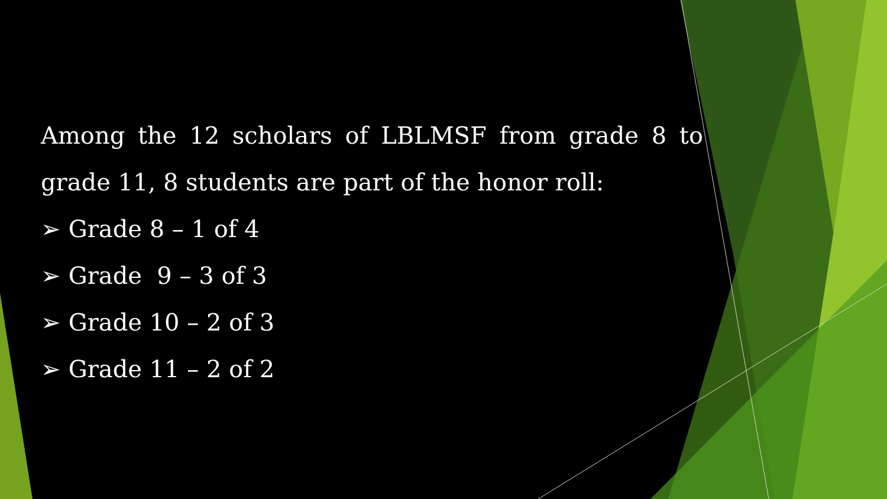Among the 12 scholars of LBLMSF from grade 8 to grade 11, 8 students are part of the honor roll:
➢ Grade 8 – 1 of 4
➢ Grade 9 – 3 of 3
➢ Grade 10 – 2 of 3
➢ Grade 11 – 2 of 2